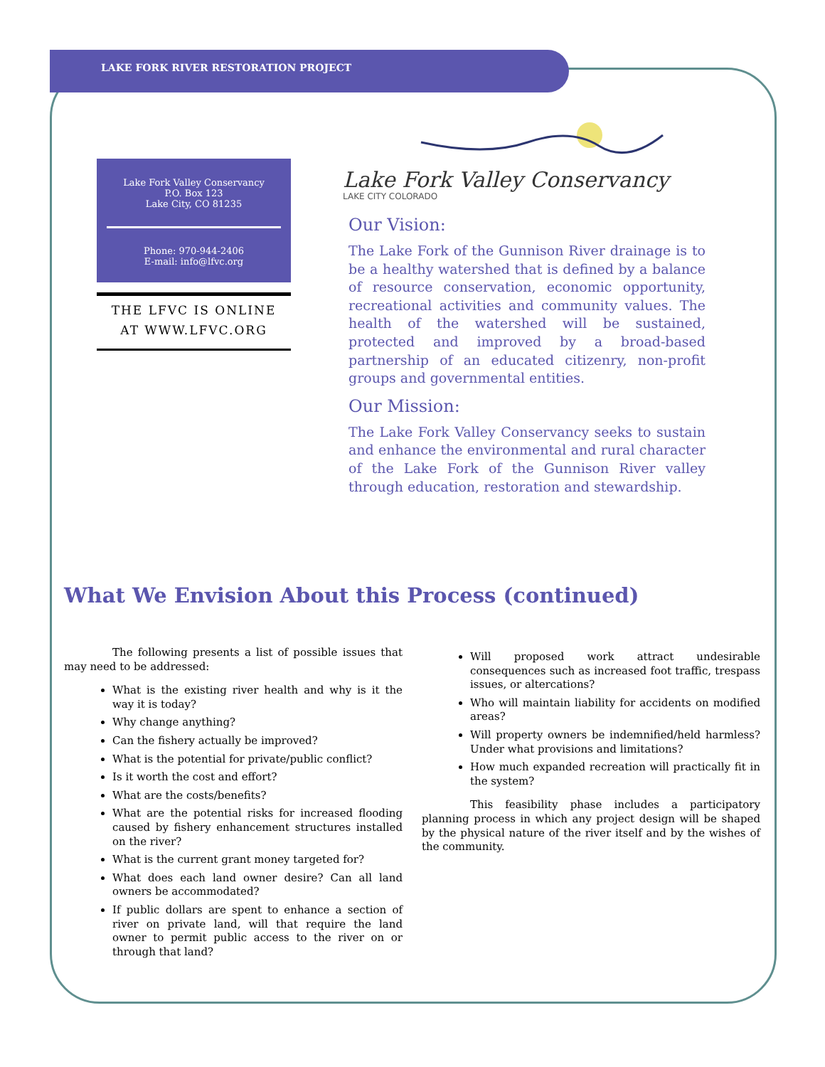LAKE FORK RIVER RESTORATION PROJECT
Lake Fork Valley Conservancy
P.O. Box 123
Lake City, CO 81235
Phone: 970-944-2406
E-mail: info@lfvc.org
THE LFVC IS ONLINE
AT WWW.LFVC.ORG
Lake Fork Valley Conservancy
LAKE CITY COLORADO
Our Vision:
The Lake Fork of the Gunnison River drainage is to be a healthy watershed that is defined by a balance of resource conservation, economic opportunity, recreational activities and community values. The health of the watershed will be sustained, protected and improved by a broad-based partnership of an educated citizenry, non-profit groups and governmental entities.
Our Mission:
The Lake Fork Valley Conservancy seeks to sustain and enhance the environmental and rural character of the Lake Fork of the Gunnison River valley through education, restoration and stewardship.
What We Envision About this Process (continued)
The following presents a list of possible issues that may need to be addressed:
What is the existing river health and why is it the way it is today?
Why change anything?
Can the fishery actually be improved?
What is the potential for private/public conflict?
Is it worth the cost and effort?
What are the costs/benefits?
What are the potential risks for increased flooding caused by fishery enhancement structures installed on the river?
What is the current grant money targeted for?
What does each land owner desire? Can all land owners be accommodated?
If public dollars are spent to enhance a section of river on private land, will that require the land owner to permit public access to the river on or through that land?
Will proposed work attract undesirable consequences such as increased foot traffic, trespass issues, or altercations?
Who will maintain liability for accidents on modified areas?
Will property owners be indemnified/held harmless? Under what provisions and limitations?
How much expanded recreation will practically fit in the system?
This feasibility phase includes a participatory planning process in which any project design will be shaped by the physical nature of the river itself and by the wishes of the community.